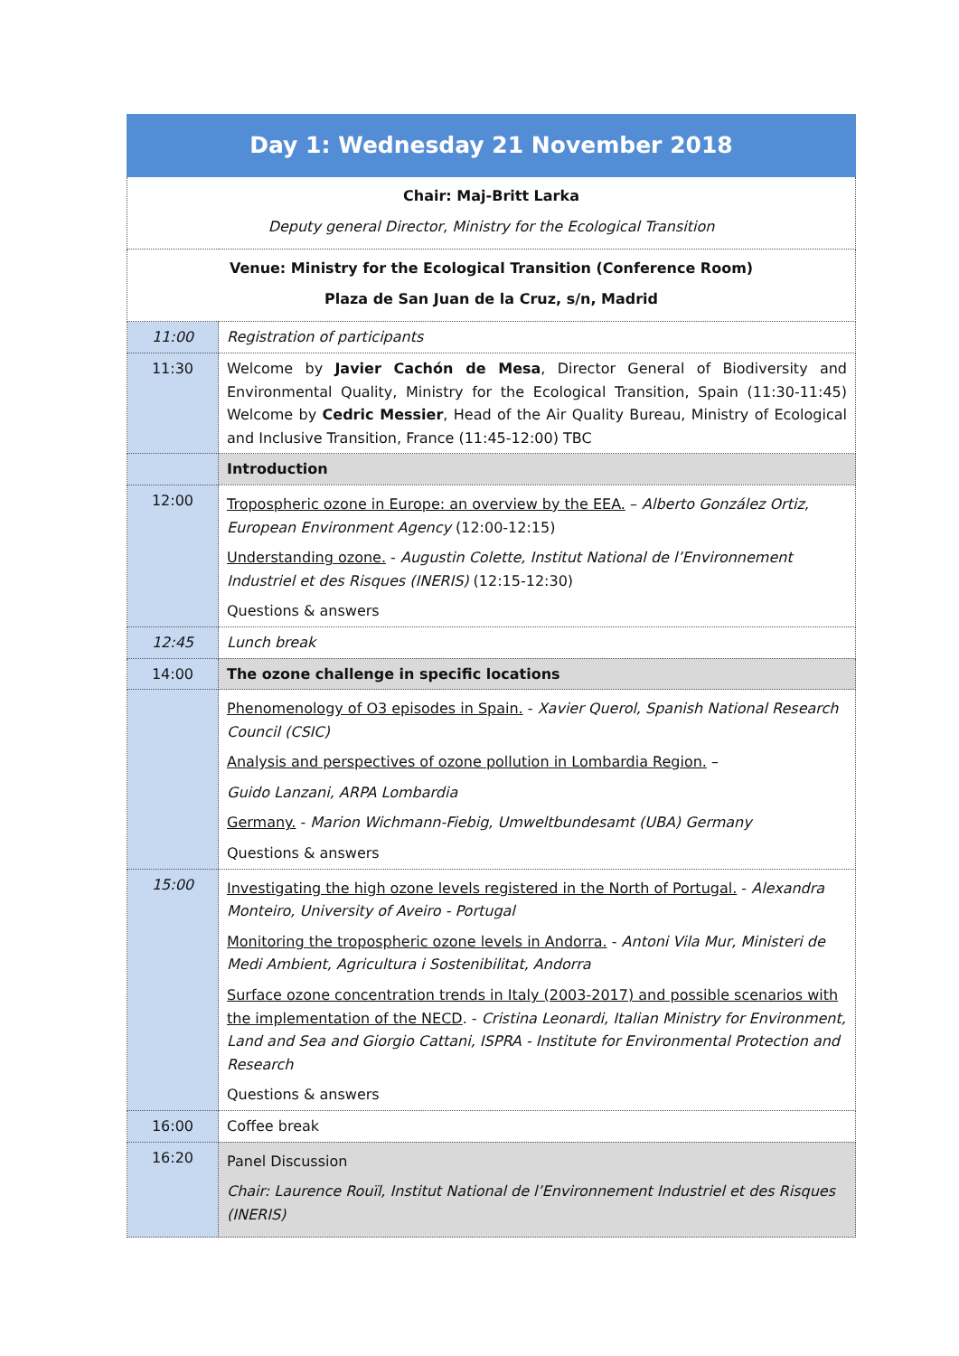| Day 1: Wednesday 21 November 2018 | |
| --- | --- |
| Chair: Maj-Britt Larka Deputy general Director, Ministry for the Ecological Transition | |
| Venue: Ministry for the Ecological Transition (Conference Room) Plaza de San Juan de la Cruz, s/n, Madrid | |
| 11:00 | Registration of participants |
| 11:30 | Welcome by Javier Cachón de Mesa , Director General of Biodiversity and Environmental Quality, Ministry for the Ecological Transition, Spain (11:30-11:45) Welcome by Cedric Messier , Head of the Air Quality Bureau, Ministry of Ecological and Inclusive Transition, France (11:45-12:00) TBC |
| | Introduction |
| 12:00 | Tropospheric ozone in Europe: an overview by the EEA. – Alberto González Ortiz, European Environment Agency (12:00-12:15) Understanding ozone. - Augustin Colette, Institut National de l’Environnement Industriel et des Risques (INERIS) (12:15-12:30) Questions & answers |
| 12:45 | Lunch break |
| 14:00 | The ozone challenge in specific locations |
| | Phenomenology of O3 episodes in Spain. - Xavier Querol, Spanish National Research Council (CSIC) Analysis and perspectives of ozone pollution in Lombardia Region. – Guido Lanzani, ARPA Lombardia Germany. - Marion Wichmann-Fiebig, Umweltbundesamt (UBA) Germany Questions & answers |
| 15:00 | Investigating the high ozone levels registered in the North of Portugal. - Alexandra Monteiro, University of Aveiro - Portugal Monitoring the tropospheric ozone levels in Andorra. - Antoni Vila Mur, Ministeri de Medi Ambient, Agricultura i Sostenibilitat, Andorra Surface ozone concentration trends in Italy (2003-2017) and possible scenarios with the implementation of the NECD . - Cristina Leonardi, Italian Ministry for Environment, Land and Sea and Giorgio Cattani, ISPRA - Institute for Environmental Protection and Research Questions & answers |
| 16:00 | Coffee break |
| 16:20 | Panel Discussion Chair: Laurence Rouïl, Institut National de l’Environnement Industriel et des Risques (INERIS) |